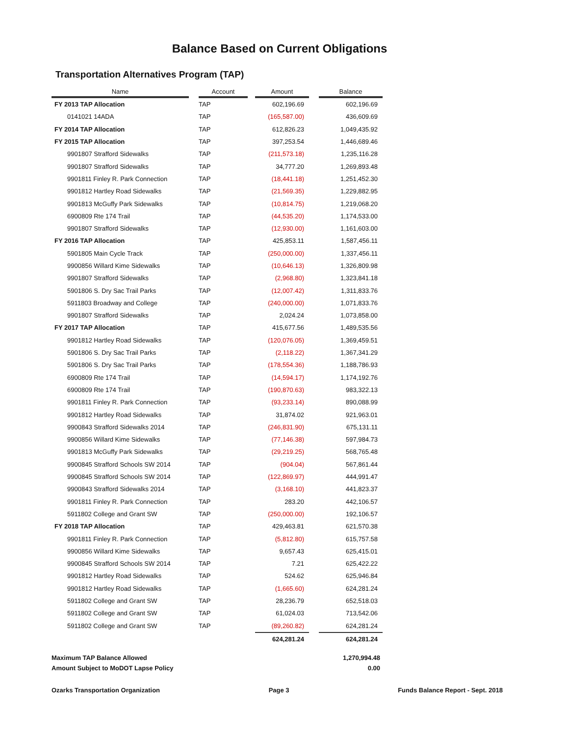Balance Based on Current Obligations
Transportation Alternatives Program (TAP)
| Name | | Account | | Amount | | Balance |
| --- | --- | --- | --- | --- | --- | --- |
| FY 2013 TAP Allocation | | TAP | | 602,196.69 | | 602,196.69 |
| 0141021 14ADA | | TAP | | (165,587.00) | | 436,609.69 |
| FY 2014 TAP Allocation | | TAP | | 612,826.23 | | 1,049,435.92 |
| FY 2015 TAP Allocation | | TAP | | 397,253.54 | | 1,446,689.46 |
| 9901807 Strafford Sidewalks | | TAP | | (211,573.18) | | 1,235,116.28 |
| 9901807 Strafford Sidewalks | | TAP | | 34,777.20 | | 1,269,893.48 |
| 9901811 Finley R. Park Connection | | TAP | | (18,441.18) | | 1,251,452.30 |
| 9901812 Hartley Road Sidewalks | | TAP | | (21,569.35) | | 1,229,882.95 |
| 9901813 McGuffy Park Sidewalks | | TAP | | (10,814.75) | | 1,219,068.20 |
| 6900809 Rte 174 Trail | | TAP | | (44,535.20) | | 1,174,533.00 |
| 9901807 Strafford Sidewalks | | TAP | | (12,930.00) | | 1,161,603.00 |
| FY 2016 TAP Allocation | | TAP | | 425,853.11 | | 1,587,456.11 |
| 5901805 Main Cycle Track | | TAP | | (250,000.00) | | 1,337,456.11 |
| 9900856 Willard Kime Sidewalks | | TAP | | (10,646.13) | | 1,326,809.98 |
| 9901807 Strafford Sidewalks | | TAP | | (2,968.80) | | 1,323,841.18 |
| 5901806 S. Dry Sac Trail Parks | | TAP | | (12,007.42) | | 1,311,833.76 |
| 5911803 Broadway and College | | TAP | | (240,000.00) | | 1,071,833.76 |
| 9901807 Strafford Sidewalks | | TAP | | 2,024.24 | | 1,073,858.00 |
| FY 2017 TAP Allocation | | TAP | | 415,677.56 | | 1,489,535.56 |
| 9901812 Hartley Road Sidewalks | | TAP | | (120,076.05) | | 1,369,459.51 |
| 5901806 S. Dry Sac Trail Parks | | TAP | | (2,118.22) | | 1,367,341.29 |
| 5901806 S. Dry Sac Trail Parks | | TAP | | (178,554.36) | | 1,188,786.93 |
| 6900809 Rte 174 Trail | | TAP | | (14,594.17) | | 1,174,192.76 |
| 6900809 Rte 174 Trail | | TAP | | (190,870.63) | | 983,322.13 |
| 9901811 Finley R. Park Connection | | TAP | | (93,233.14) | | 890,088.99 |
| 9901812 Hartley Road Sidewalks | | TAP | | 31,874.02 | | 921,963.01 |
| 9900843 Strafford Sidewalks 2014 | | TAP | | (246,831.90) | | 675,131.11 |
| 9900856 Willard Kime Sidewalks | | TAP | | (77,146.38) | | 597,984.73 |
| 9901813 McGuffy Park Sidewalks | | TAP | | (29,219.25) | | 568,765.48 |
| 9900845 Strafford Schools SW 2014 | | TAP | | (904.04) | | 567,861.44 |
| 9900845 Strafford Schools SW 2014 | | TAP | | (122,869.97) | | 444,991.47 |
| 9900843 Strafford Sidewalks 2014 | | TAP | | (3,168.10) | | 441,823.37 |
| 9901811 Finley R. Park Connection | | TAP | | 283.20 | | 442,106.57 |
| 5911802 College and Grant SW | | TAP | | (250,000.00) | | 192,106.57 |
| FY 2018 TAP Allocation | | TAP | | 429,463.81 | | 621,570.38 |
| 9901811 Finley R. Park Connection | | TAP | | (5,812.80) | | 615,757.58 |
| 9900856 Willard Kime Sidewalks | | TAP | | 9,657.43 | | 625,415.01 |
| 9900845 Strafford Schools SW 2014 | | TAP | | 7.21 | | 625,422.22 |
| 9901812 Hartley Road Sidewalks | | TAP | | 524.62 | | 625,946.84 |
| 9901812 Hartley Road Sidewalks | | TAP | | (1,665.60) | | 624,281.24 |
| 5911802 College and Grant SW | | TAP | | 28,236.79 | | 652,518.03 |
| 5911802 College and Grant SW | | TAP | | 61,024.03 | | 713,542.06 |
| 5911802 College and Grant SW | | TAP | | (89,260.82) | | 624,281.24 |
| | | | | 624,281.24 | | 624,281.24 |
Maximum TAP Balance Allowed 1,270,994.48
Amount Subject to MoDOT Lapse Policy 0.00
Ozarks Transportation Organization Page 3 Funds Balance Report - Sept. 2018